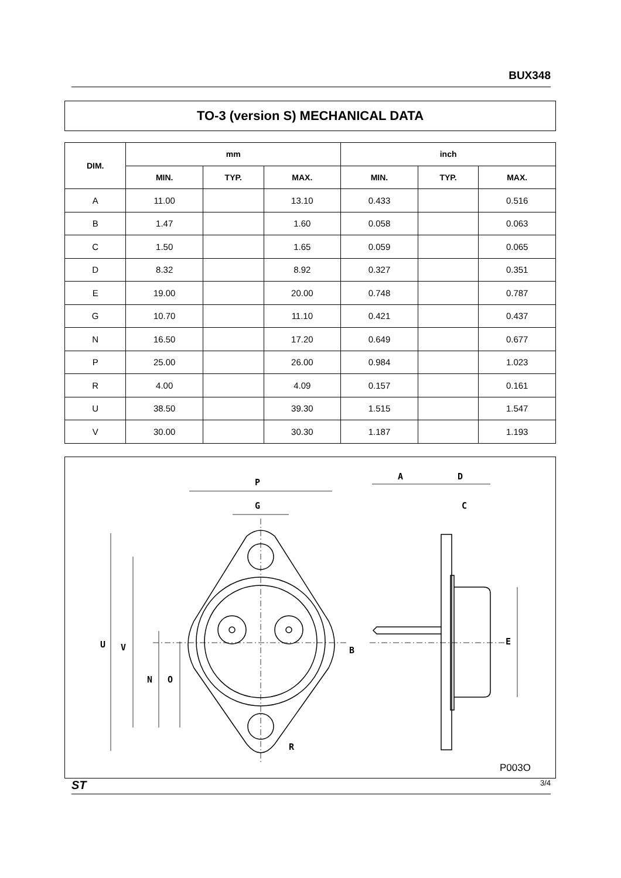BUX348
TO-3 (version S) MECHANICAL DATA
| DIM. | mm | | | inch | | |
| --- | --- | --- | --- | --- | --- | --- |
| | MIN. | TYP. | MAX. | MIN. | TYP. | MAX. |
| A | 11.00 | | 13.10 | 0.433 | | 0.516 |
| B | 1.47 | | 1.60 | 0.058 | | 0.063 |
| C | 1.50 | | 1.65 | 0.059 | | 0.065 |
| D | 8.32 | | 8.92 | 0.327 | | 0.351 |
| E | 19.00 | | 20.00 | 0.748 | | 0.787 |
| G | 10.70 | | 11.10 | 0.421 | | 0.437 |
| N | 16.50 | | 17.20 | 0.649 | | 0.677 |
| P | 25.00 | | 26.00 | 0.984 | | 1.023 |
| R | 4.00 | | 4.09 | 0.157 | | 0.161 |
| U | 38.50 | | 39.30 | 1.515 | | 1.547 |
| V | 30.00 | | 30.30 | 1.187 | | 1.193 |
P
G
A
D
C
R
U
V
N
O
B
E
P003O
ST 3/4